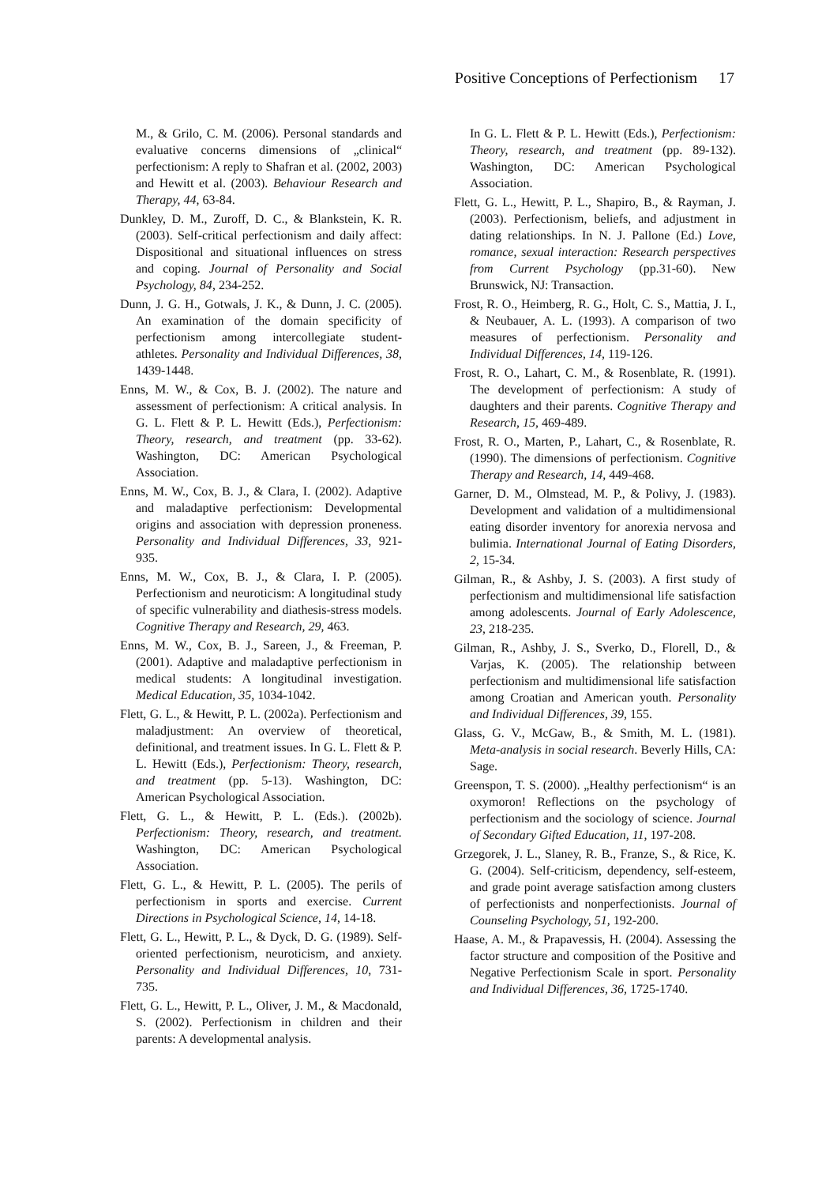Positive Conceptions of Perfectionism 17
M., & Grilo, C. M. (2006). Personal standards and evaluative concerns dimensions of „clinical“ perfectionism: A reply to Shafran et al. (2002, 2003) and Hewitt et al. (2003). Behaviour Research and Therapy, 44, 63-84.
Dunkley, D. M., Zuroff, D. C., & Blankstein, K. R. (2003). Self-critical perfectionism and daily affect: Dispositional and situational influences on stress and coping. Journal of Personality and Social Psychology, 84, 234-252.
Dunn, J. G. H., Gotwals, J. K., & Dunn, J. C. (2005). An examination of the domain specificity of perfectionism among intercollegiate student-athletes. Personality and Individual Differences, 38, 1439-1448.
Enns, M. W., & Cox, B. J. (2002). The nature and assessment of perfectionism: A critical analysis. In G. L. Flett & P. L. Hewitt (Eds.), Perfectionism: Theory, research, and treatment (pp. 33-62). Washington, DC: American Psychological Association.
Enns, M. W., Cox, B. J., & Clara, I. (2002). Adaptive and maladaptive perfectionism: Developmental origins and association with depression proneness. Personality and Individual Differences, 33, 921-935.
Enns, M. W., Cox, B. J., & Clara, I. P. (2005). Perfectionism and neuroticism: A longitudinal study of specific vulnerability and diathesis-stress models. Cognitive Therapy and Research, 29, 463.
Enns, M. W., Cox, B. J., Sareen, J., & Freeman, P. (2001). Adaptive and maladaptive perfectionism in medical students: A longitudinal investigation. Medical Education, 35, 1034-1042.
Flett, G. L., & Hewitt, P. L. (2002a). Perfectionism and maladjustment: An overview of theoretical, definitional, and treatment issues. In G. L. Flett & P. L. Hewitt (Eds.), Perfectionism: Theory, research, and treatment (pp. 5-13). Washington, DC: American Psychological Association.
Flett, G. L., & Hewitt, P. L. (Eds.). (2002b). Perfectionism: Theory, research, and treatment. Washington, DC: American Psychological Association.
Flett, G. L., & Hewitt, P. L. (2005). The perils of perfectionism in sports and exercise. Current Directions in Psychological Science, 14, 14-18.
Flett, G. L., Hewitt, P. L., & Dyck, D. G. (1989). Self-oriented perfectionism, neuroticism, and anxiety. Personality and Individual Differences, 10, 731-735.
Flett, G. L., Hewitt, P. L., Oliver, J. M., & Macdonald, S. (2002). Perfectionism in children and their parents: A developmental analysis.
In G. L. Flett & P. L. Hewitt (Eds.), Perfectionism: Theory, research, and treatment (pp. 89-132). Washington, DC: American Psychological Association.
Flett, G. L., Hewitt, P. L., Shapiro, B., & Rayman, J. (2003). Perfectionism, beliefs, and adjustment in dating relationships. In N. J. Pallone (Ed.) Love, romance, sexual interaction: Research perspectives from Current Psychology (pp.31-60). New Brunswick, NJ: Transaction.
Frost, R. O., Heimberg, R. G., Holt, C. S., Mattia, J. I., & Neubauer, A. L. (1993). A comparison of two measures of perfectionism. Personality and Individual Differences, 14, 119-126.
Frost, R. O., Lahart, C. M., & Rosenblate, R. (1991). The development of perfectionism: A study of daughters and their parents. Cognitive Therapy and Research, 15, 469-489.
Frost, R. O., Marten, P., Lahart, C., & Rosenblate, R. (1990). The dimensions of perfectionism. Cognitive Therapy and Research, 14, 449-468.
Garner, D. M., Olmstead, M. P., & Polivy, J. (1983). Development and validation of a multidimensional eating disorder inventory for anorexia nervosa and bulimia. International Journal of Eating Disorders, 2, 15-34.
Gilman, R., & Ashby, J. S. (2003). A first study of perfectionism and multidimensional life satisfaction among adolescents. Journal of Early Adolescence, 23, 218-235.
Gilman, R., Ashby, J. S., Sverko, D., Florell, D., & Varjas, K. (2005). The relationship between perfectionism and multidimensional life satisfaction among Croatian and American youth. Personality and Individual Differences, 39, 155.
Glass, G. V., McGaw, B., & Smith, M. L. (1981). Meta-analysis in social research. Beverly Hills, CA: Sage.
Greenspon, T. S. (2000). „Healthy perfectionism“ is an oxymoron! Reflections on the psychology of perfectionism and the sociology of science. Journal of Secondary Gifted Education, 11, 197-208.
Grzegorek, J. L., Slaney, R. B., Franze, S., & Rice, K. G. (2004). Self-criticism, dependency, self-esteem, and grade point average satisfaction among clusters of perfectionists and nonperfectionists. Journal of Counseling Psychology, 51, 192-200.
Haase, A. M., & Prapavessis, H. (2004). Assessing the factor structure and composition of the Positive and Negative Perfectionism Scale in sport. Personality and Individual Differences, 36, 1725-1740.